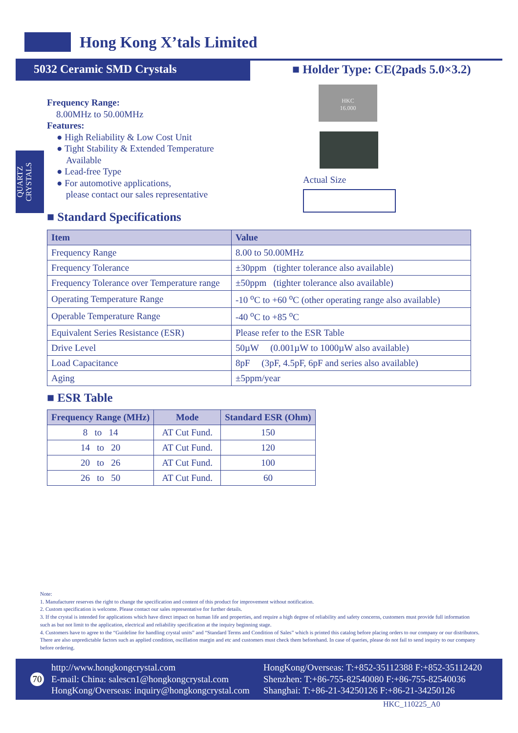Hong Kong X’tals Limited
5032 Ceramic SMD Crystals
■ Holder Type: CE(2pads 5.0×3.2)
QUARTZ CRYSTALS
Frequency Range:
8.00MHz to 50.00MHz
Features:
● High Reliability & Low Cost Unit
● Tight Stability & Extended Temperature
Available
● Lead-free Type
● For automotive applications,
please contact our sales representative
HKC
16.000
Actual Size
■ Standard Specifications
| Item | Value |
| --- | --- |
| Frequency Range | 8.00 to 50.00MHz |
| Frequency Tolerance | ±30ppm (tighter tolerance also available) |
| Frequency Tolerance over Temperature range | ±50ppm (tighter tolerance also available) |
| Operating Temperature Range | -10 <sup>o</sup>C to +60 <sup>o</sup>C (other operating range also available) |
| Operable Temperature Range | -40 <sup>o</sup>C to +85 <sup>o</sup>C |
| Equivalent Series Resistance (ESR) | Please refer to the ESR Table |
| Drive Level | 50µW (0.001µW to 1000µW also available) |
| Load Capacitance | 8pF (3pF, 4.5pF, 6pF and series also available) |
| Aging | ±5ppm/year |
■ ESR Table
| Frequency Range (MHz) | Mode | Standard ESR (Ohm) |
| --- | --- | --- |
| 8 to 14 | AT Cut Fund. | 150 |
| 14 to 20 | AT Cut Fund. | 120 |
| 20 to 26 | AT Cut Fund. | 100 |
| 26 to 50 | AT Cut Fund. | 60 |
Note:
1. Manufacturer reserves the right to change the specification and content of this product for improvement without notification.
2. Custom specification is welcome. Please contact our sales representative for further details.
3. If the crystal is intended for applications which have direct impact on human life and properties, and require a high degree of reliability and safety concerns, customers must provide full information such as but not limit to the application, electrical and reliability specification at the inquiry beginning stage.
4. Customers have to agree to the “Guideline for handling crystal units” and “Standard Terms and Condition of Sales” which is printed this catalog before placing orders to our company or our distributors. There are also unpredictable factors such as applied condition, oscillation margin and etc and customers must check them beforehand. In case of queries, please do not fail to send inquiry to our company before ordering.
70
http://www.hongkongcrystal.com
E-mail: China: salescn1@hongkongcrystal.com
HongKong/Overseas: inquiry@hongkongcrystal.com
HongKong/Overseas: T:+852-35112388 F:+852-35112420
Shenzhen: T:+86-755-82540080 F:+86-755-82540036
Shanghai: T:+86-21-34250126 F:+86-21-34250126
HKC_110225_A0